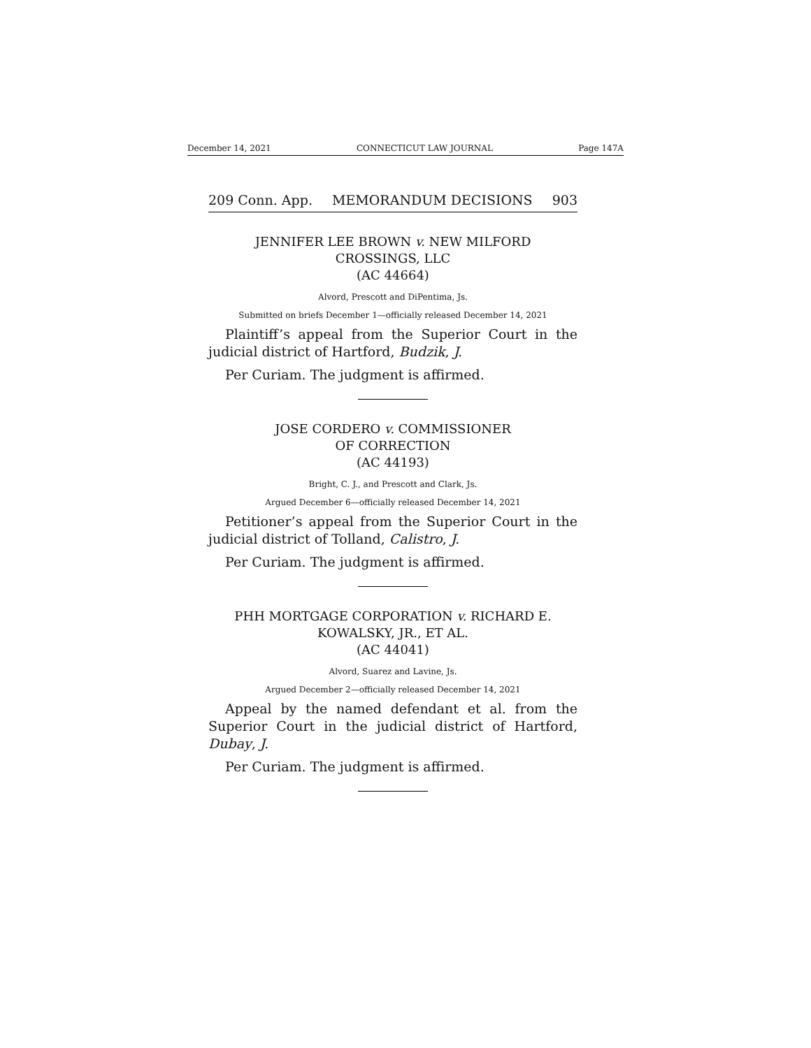December 14, 2021 CONNECTICUT LAW JOURNAL Page 147A
209 Conn. App. MEMORANDUM DECISIONS 903
JENNIFER LEE BROWN v. NEW MILFORD
CROSSINGS, LLC
(AC 44664)
Alvord, Prescott and DiPentima, Js.
Submitted on briefs December 1—officially released December 14, 2021
Plaintiff’s appeal from the Superior Court in the judicial district of Hartford, Budzik, J.
Per Curiam. The judgment is affirmed.
JOSE CORDERO v. COMMISSIONER
OF CORRECTION
(AC 44193)
Bright, C. J., and Prescott and Clark, Js.
Argued December 6—officially released December 14, 2021
Petitioner’s appeal from the Superior Court in the judicial district of Tolland, Calistro, J.
Per Curiam. The judgment is affirmed.
PHH MORTGAGE CORPORATION v. RICHARD E.
KOWALSKY, JR., ET AL.
(AC 44041)
Alvord, Suarez and Lavine, Js.
Argued December 2—officially released December 14, 2021
Appeal by the named defendant et al. from the Superior Court in the judicial district of Hartford, Dubay, J.
Per Curiam. The judgment is affirmed.